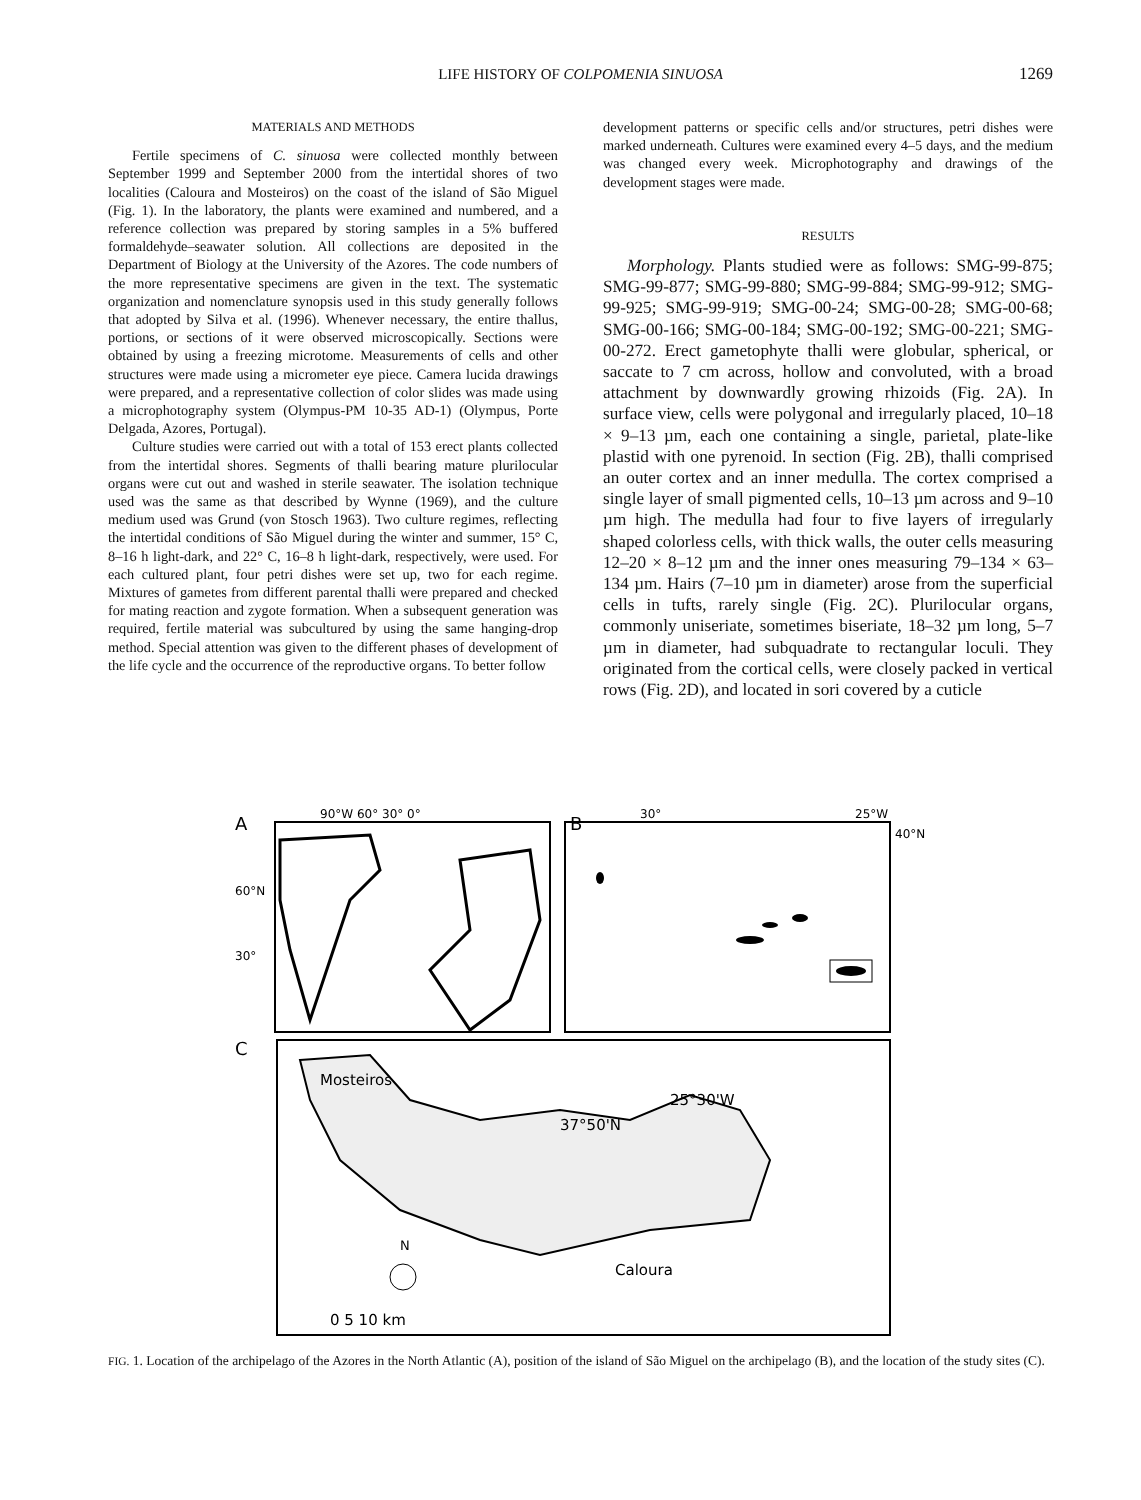LIFE HISTORY OF COLPOMENIA SINUOSA
1269
MATERIALS AND METHODS
Fertile specimens of C. sinuosa were collected monthly between September 1999 and September 2000 from the intertidal shores of two localities (Caloura and Mosteiros) on the coast of the island of São Miguel (Fig. 1). In the laboratory, the plants were examined and numbered, and a reference collection was prepared by storing samples in a 5% buffered formaldehyde–seawater solution. All collections are deposited in the Department of Biology at the University of the Azores. The code numbers of the more representative specimens are given in the text. The systematic organization and nomenclature synopsis used in this study generally follows that adopted by Silva et al. (1996). Whenever necessary, the entire thallus, portions, or sections of it were observed microscopically. Sections were obtained by using a freezing microtome. Measurements of cells and other structures were made using a micrometer eye piece. Camera lucida drawings were prepared, and a representative collection of color slides was made using a microphotography system (Olympus-PM 10-35 AD-1) (Olympus, Porte Delgada, Azores, Portugal).
Culture studies were carried out with a total of 153 erect plants collected from the intertidal shores. Segments of thalli bearing mature plurilocular organs were cut out and washed in sterile seawater. The isolation technique used was the same as that described by Wynne (1969), and the culture medium used was Grund (von Stosch 1963). Two culture regimes, reflecting the intertidal conditions of São Miguel during the winter and summer, 15° C, 8–16 h light-dark, and 22° C, 16–8 h light-dark, respectively, were used. For each cultured plant, four petri dishes were set up, two for each regime. Mixtures of gametes from different parental thalli were prepared and checked for mating reaction and zygote formation. When a subsequent generation was required, fertile material was subcultured by using the same hanging-drop method. Special attention was given to the different phases of development of the life cycle and the occurrence of the reproductive organs. To better follow
development patterns or specific cells and/or structures, petri dishes were marked underneath. Cultures were examined every 4–5 days, and the medium was changed every week. Microphotography and drawings of the development stages were made.
RESULTS
Morphology. Plants studied were as follows: SMG-99-875; SMG-99-877; SMG-99-880; SMG-99-884; SMG-99-912; SMG-99-925; SMG-99-919; SMG-00-24; SMG-00-28; SMG-00-68; SMG-00-166; SMG-00-184; SMG-00-192; SMG-00-221; SMG-00-272. Erect gametophyte thalli were globular, spherical, or saccate to 7 cm across, hollow and convoluted, with a broad attachment by downwardly growing rhizoids (Fig. 2A). In surface view, cells were polygonal and irregularly placed, 10–18 × 9–13 µm, each one containing a single, parietal, plate-like plastid with one pyrenoid. In section (Fig. 2B), thalli comprised an outer cortex and an inner medulla. The cortex comprised a single layer of small pigmented cells, 10–13 µm across and 9–10 µm high. The medulla had four to five layers of irregularly shaped colorless cells, with thick walls, the outer cells measuring 12–20 × 8–12 µm and the inner ones measuring 79–134 × 63–134 µm. Hairs (7–10 µm in diameter) arose from the superficial cells in tufts, rarely single (Fig. 2C). Plurilocular organs, commonly uniseriate, sometimes biseriate, 18–32 µm long, 5–7 µm in diameter, had subquadrate to rectangular loculi. They originated from the cortical cells, were closely packed in vertical rows (Fig. 2D), and located in sori covered by a cuticle
A
90°W 60° 30° 0°
60°N
30°
B
30°
25°W
40°N
C
Mosteiros
25°30'W
37°50'N
Caloura
N
0 5 10 km
FIG. 1. Location of the archipelago of the Azores in the North Atlantic (A), position of the island of São Miguel on the archipelago (B), and the location of the study sites (C).